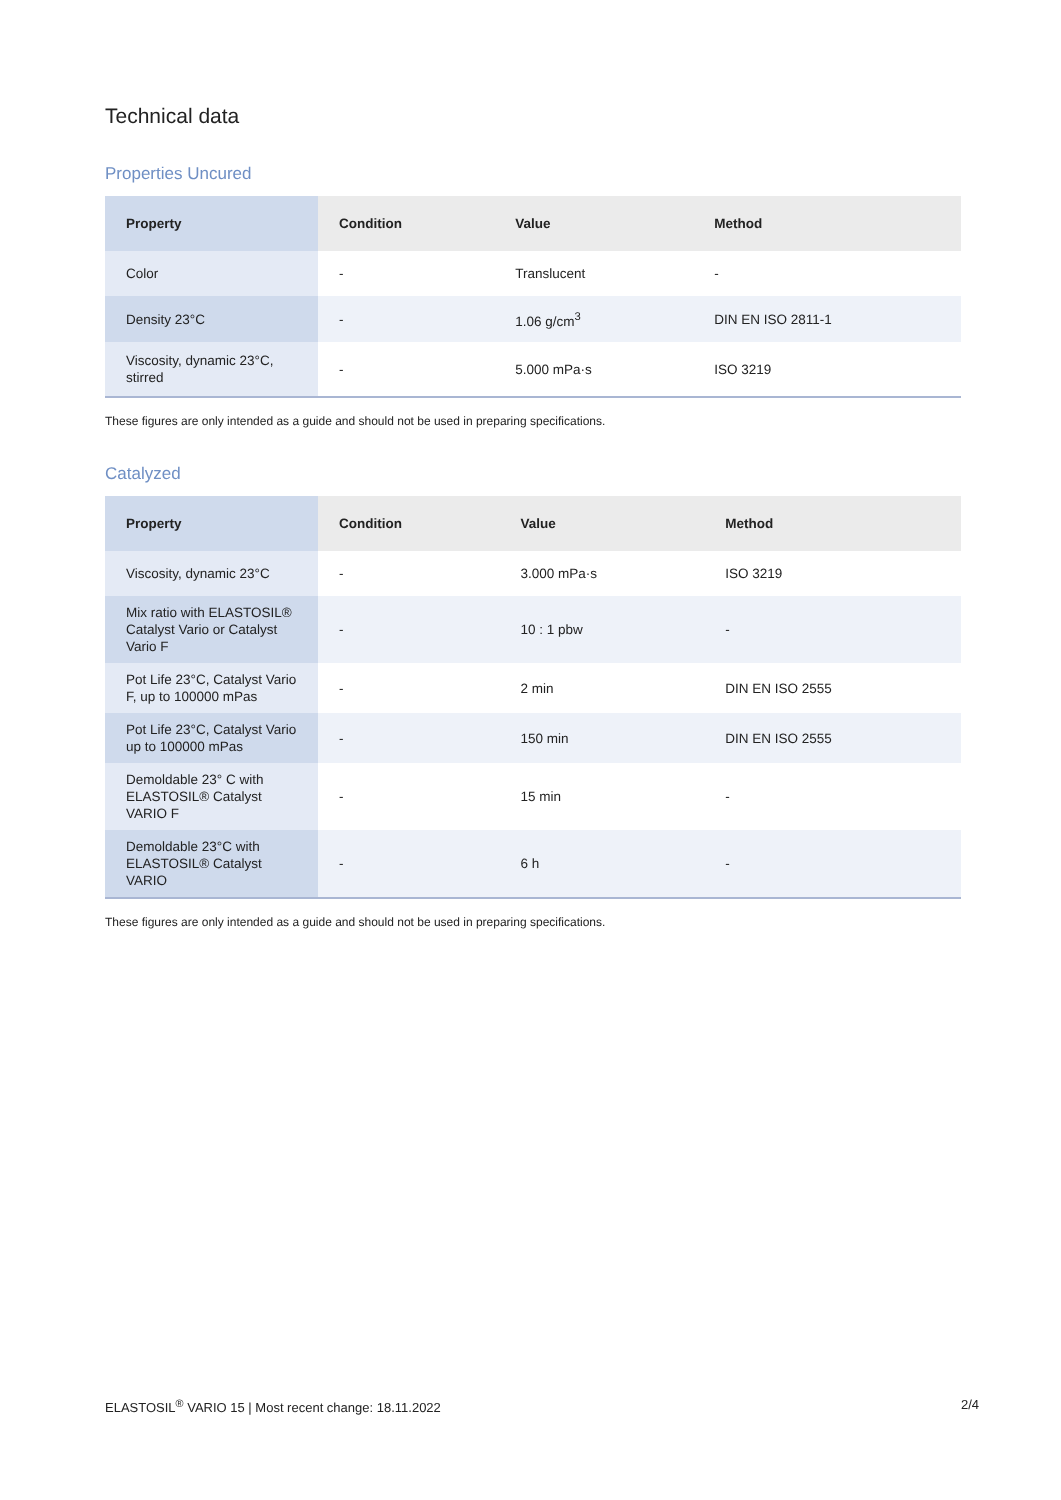Technical data
Properties Uncured
| Property | Condition | Value | Method |
| --- | --- | --- | --- |
| Color | - | Translucent | - |
| Density 23°C | - | 1.06 g/cm<sup>3</sup> | DIN EN ISO 2811-1 |
| Viscosity, dynamic 23°C, stirred | - | 5.000 mPa·s | ISO 3219 |
These figures are only intended as a guide and should not be used in preparing specifications.
Catalyzed
| Property | Condition | Value | Method |
| --- | --- | --- | --- |
| Viscosity, dynamic 23°C | - | 3.000 mPa·s | ISO 3219 |
| Mix ratio with ELASTOSIL® Catalyst Vario or Catalyst Vario F | - | 10 : 1 pbw | - |
| Pot Life 23°C, Catalyst Vario F, up to 100000 mPas | - | 2 min | DIN EN ISO 2555 |
| Pot Life 23°C, Catalyst Vario up to 100000 mPas | - | 150 min | DIN EN ISO 2555 |
| Demoldable 23° C with ELASTOSIL® Catalyst VARIO F | - | 15 min | - |
| Demoldable 23°C with ELASTOSIL® Catalyst VARIO | - | 6 h | - |
These figures are only intended as a guide and should not be used in preparing specifications.
ELASTOSIL<sup>®</sup> VARIO 15 | Most recent change: 18.11.2022 2/4